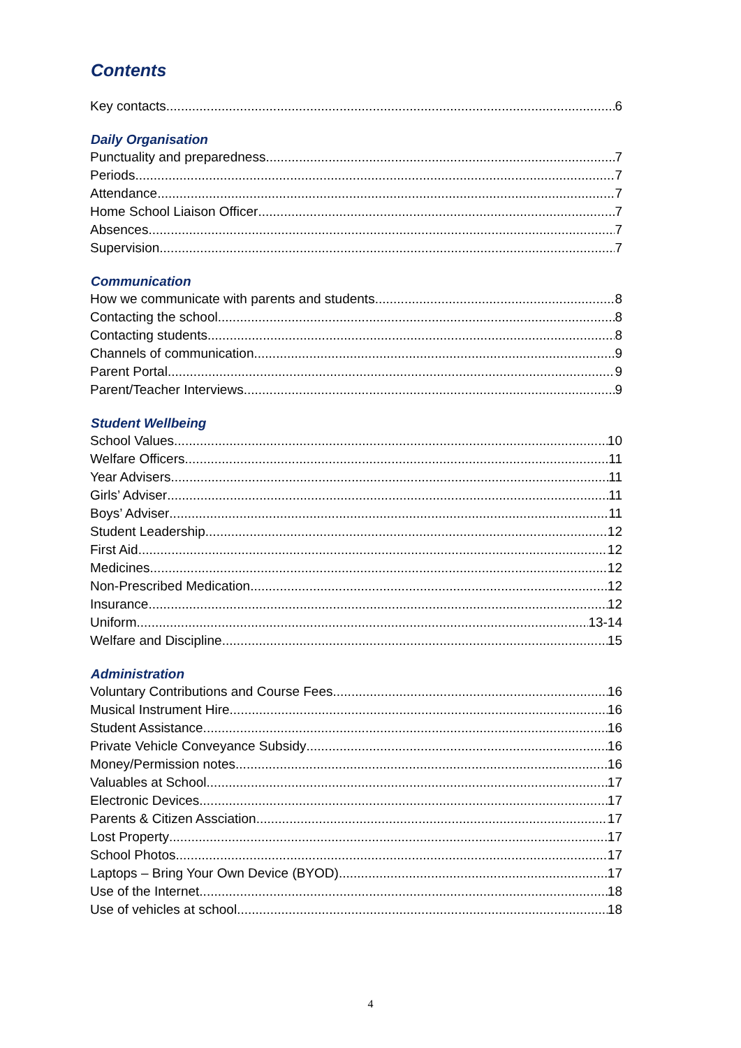Contents
Key contacts 6
Daily Organisation
Punctuality and preparedness 7
Periods 7
Attendance 7
Home School Liaison Officer 7
Absences 7
Supervision 7
Communication
How we communicate with parents and students 8
Contacting the school 8
Contacting students 8
Channels of communication 9
Parent Portal 9
Parent/Teacher Interviews 9
Student Wellbeing
School Values 10
Welfare Officers 11
Year Advisers 11
Girls’ Adviser 11
Boys’ Adviser 11
Student Leadership 12
First Aid 12
Medicines 12
Non-Prescribed Medication 12
Insurance 12
Uniform 13-14
Welfare and Discipline 15
Administration
Voluntary Contributions and Course Fees 16
Musical Instrument Hire 16
Student Assistance 16
Private Vehicle Conveyance Subsidy 16
Money/Permission notes 16
Valuables at School 17
Electronic Devices 17
Parents & Citizen Assciation 17
Lost Property 17
School Photos 17
Laptops – Bring Your Own Device (BYOD) 17
Use of the Internet 18
Use of vehicles at school 18
4